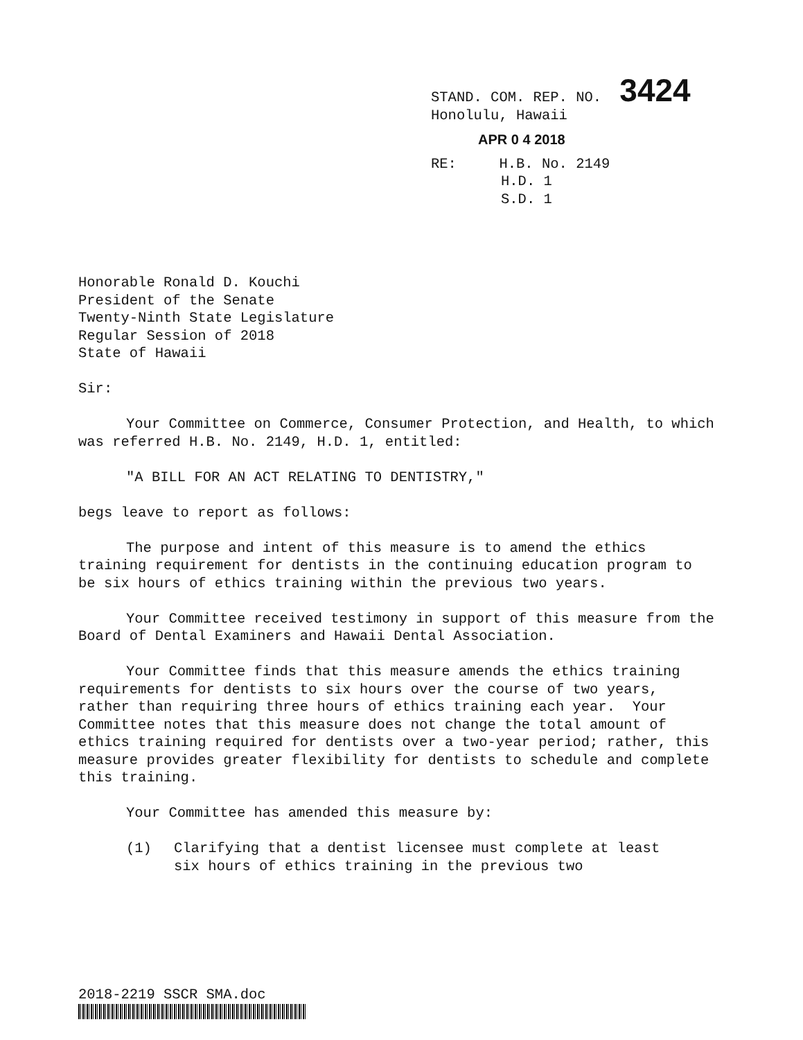STAND. COM. REP. NO. 3424
Honolulu, Hawaii
APR 0 4 2018
RE: H.B. No. 2149
H.D. 1
S.D. 1
Honorable Ronald D. Kouchi
President of the Senate
Twenty-Ninth State Legislature
Regular Session of 2018
State of Hawaii
Sir:
Your Committee on Commerce, Consumer Protection, and Health, to which was referred H.B. No. 2149, H.D. 1, entitled:
"A BILL FOR AN ACT RELATING TO DENTISTRY,"
begs leave to report as follows:
The purpose and intent of this measure is to amend the ethics training requirement for dentists in the continuing education program to be six hours of ethics training within the previous two years.
Your Committee received testimony in support of this measure from the Board of Dental Examiners and Hawaii Dental Association.
Your Committee finds that this measure amends the ethics training requirements for dentists to six hours over the course of two years, rather than requiring three hours of ethics training each year. Your Committee notes that this measure does not change the total amount of ethics training required for dentists over a two-year period; rather, this measure provides greater flexibility for dentists to schedule and complete this training.
Your Committee has amended this measure by:
(1) Clarifying that a dentist licensee must complete at least six hours of ethics training in the previous two
2018-2219 SSCR SMA.doc